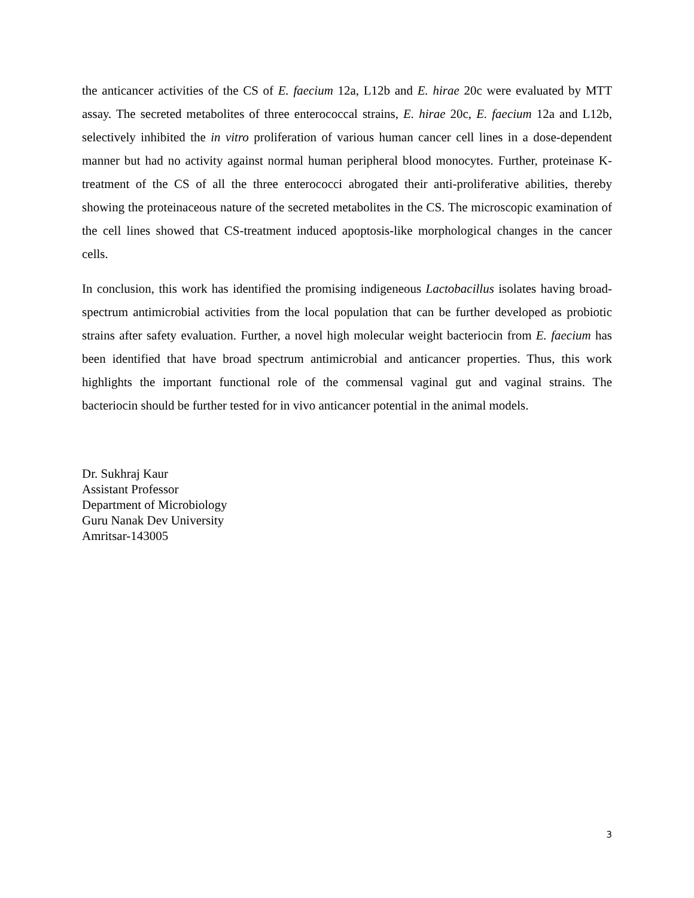the anticancer activities of the CS of E. faecium 12a, L12b and E. hirae 20c were evaluated by MTT assay. The secreted metabolites of three enterococcal strains, E. hirae 20c, E. faecium 12a and L12b, selectively inhibited the in vitro proliferation of various human cancer cell lines in a dose-dependent manner but had no activity against normal human peripheral blood monocytes. Further, proteinase K-treatment of the CS of all the three enterococci abrogated their anti-proliferative abilities, thereby showing the proteinaceous nature of the secreted metabolites in the CS. The microscopic examination of the cell lines showed that CS-treatment induced apoptosis-like morphological changes in the cancer cells.
In conclusion, this work has identified the promising indigeneous Lactobacillus isolates having broad-spectrum antimicrobial activities from the local population that can be further developed as probiotic strains after safety evaluation. Further, a novel high molecular weight bacteriocin from E. faecium has been identified that have broad spectrum antimicrobial and anticancer properties. Thus, this work highlights the important functional role of the commensal vaginal gut and vaginal strains. The bacteriocin should be further tested for in vivo anticancer potential in the animal models.
Dr. Sukhraj Kaur
Assistant Professor
Department of Microbiology
Guru Nanak Dev University
Amritsar-143005
3